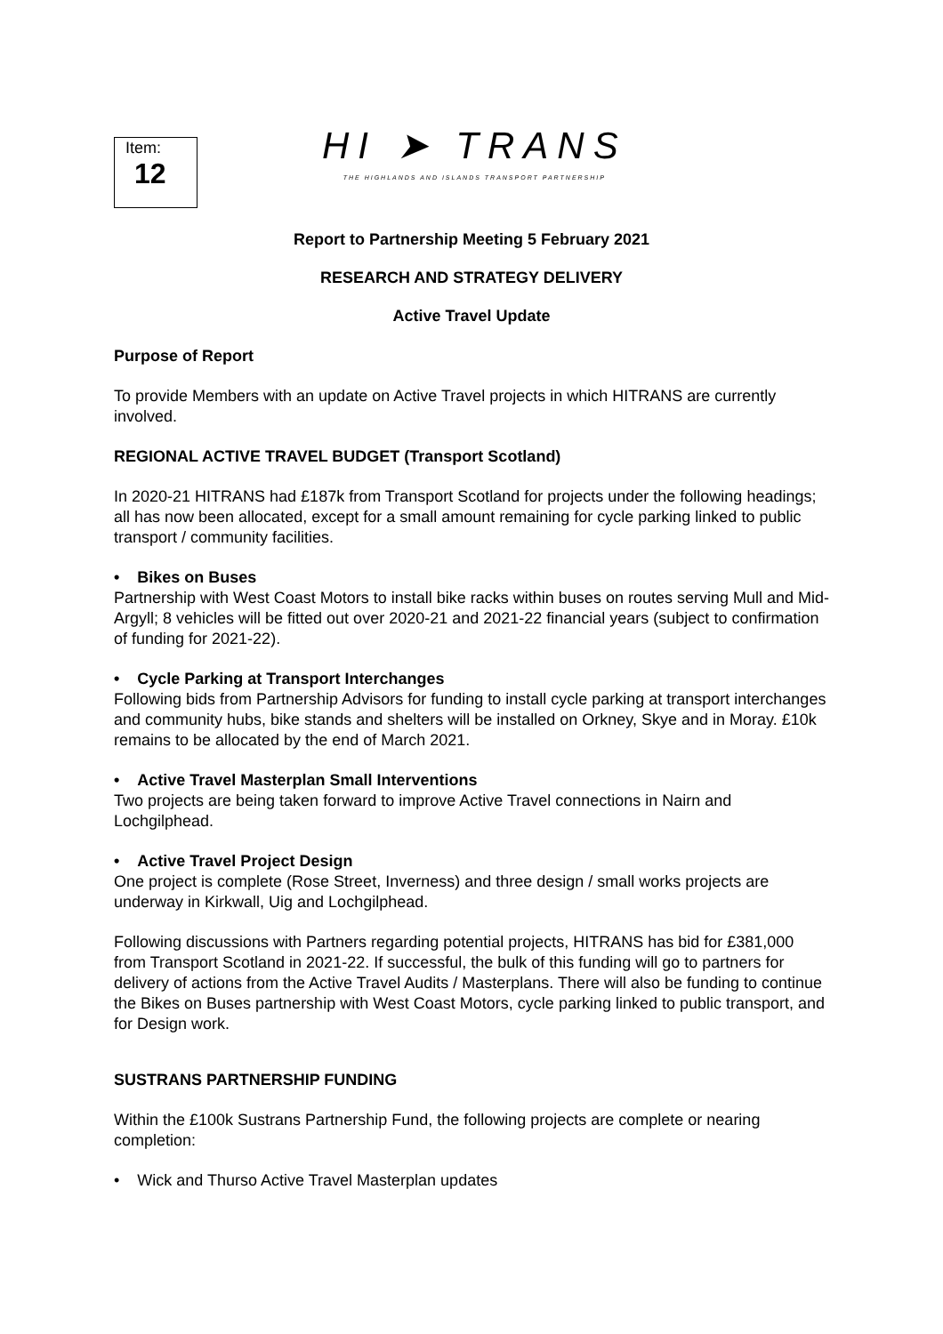Item:
12
HI ➤ TRANS
THE HIGHLANDS AND ISLANDS TRANSPORT PARTNERSHIP
Report to Partnership Meeting 5 February 2021
RESEARCH AND STRATEGY DELIVERY
Active Travel Update
Purpose of Report
To provide Members with an update on Active Travel projects in which HITRANS are currently involved.
REGIONAL ACTIVE TRAVEL BUDGET (Transport Scotland)
In 2020-21 HITRANS had £187k from Transport Scotland for projects under the following headings; all has now been allocated, except for a small amount remaining for cycle parking linked to public transport / community facilities.
• Bikes on Buses
Partnership with West Coast Motors to install bike racks within buses on routes serving Mull and Mid-Argyll; 8 vehicles will be fitted out over 2020-21 and 2021-22 financial years (subject to confirmation of funding for 2021-22).
• Cycle Parking at Transport Interchanges
Following bids from Partnership Advisors for funding to install cycle parking at transport interchanges and community hubs, bike stands and shelters will be installed on Orkney, Skye and in Moray. £10k remains to be allocated by the end of March 2021.
• Active Travel Masterplan Small Interventions
Two projects are being taken forward to improve Active Travel connections in Nairn and Lochgilphead.
• Active Travel Project Design
One project is complete (Rose Street, Inverness) and three design / small works projects are underway in Kirkwall, Uig and Lochgilphead.
Following discussions with Partners regarding potential projects, HITRANS has bid for £381,000 from Transport Scotland in 2021-22. If successful, the bulk of this funding will go to partners for delivery of actions from the Active Travel Audits / Masterplans. There will also be funding to continue the Bikes on Buses partnership with West Coast Motors, cycle parking linked to public transport, and for Design work.
SUSTRANS PARTNERSHIP FUNDING
Within the £100k Sustrans Partnership Fund, the following projects are complete or nearing completion:
• Wick and Thurso Active Travel Masterplan updates